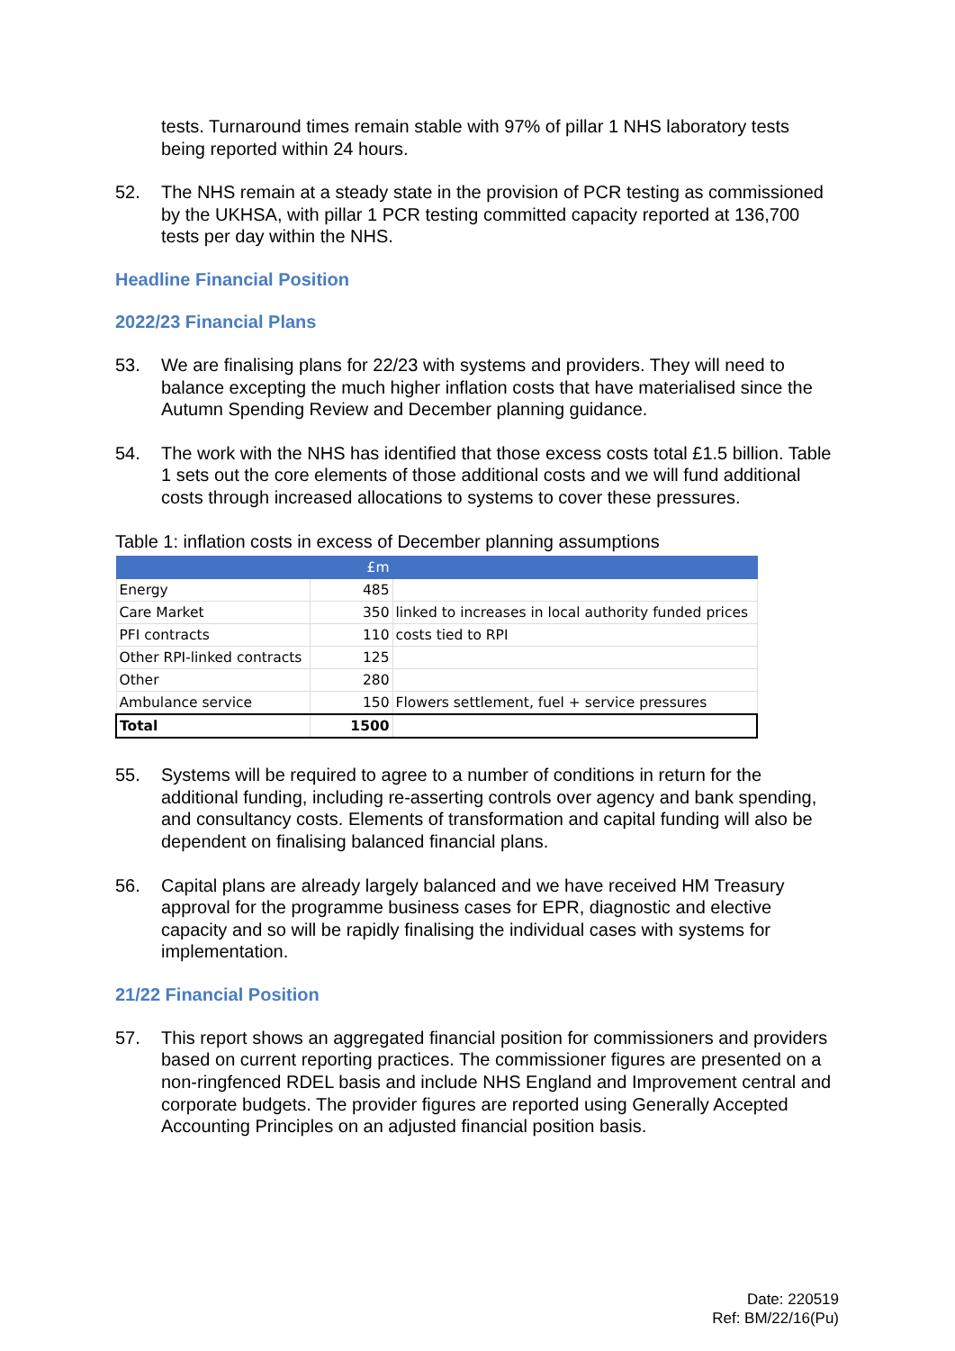tests. Turnaround times remain stable with 97% of pillar 1 NHS laboratory tests being reported within 24 hours.
52. The NHS remain at a steady state in the provision of PCR testing as commissioned by the UKHSA, with pillar 1 PCR testing committed capacity reported at 136,700 tests per day within the NHS.
Headline Financial Position
2022/23 Financial Plans
53. We are finalising plans for 22/23 with systems and providers. They will need to balance excepting the much higher inflation costs that have materialised since the Autumn Spending Review and December planning guidance.
54. The work with the NHS has identified that those excess costs total £1.5 billion. Table 1 sets out the core elements of those additional costs and we will fund additional costs through increased allocations to systems to cover these pressures.
Table 1: inflation costs in excess of December planning assumptions
| | £m | |
| --- | --- | --- |
| Energy | 485 | |
| Care Market | 350 | linked to increases in local authority funded prices |
| PFI contracts | 110 | costs tied to RPI |
| Other RPI-linked contracts | 125 | |
| Other | 280 | |
| Ambulance service | 150 | Flowers settlement, fuel + service pressures |
| Total | 1500 | |
55. Systems will be required to agree to a number of conditions in return for the additional funding, including re-asserting controls over agency and bank spending, and consultancy costs. Elements of transformation and capital funding will also be dependent on finalising balanced financial plans.
56. Capital plans are already largely balanced and we have received HM Treasury approval for the programme business cases for EPR, diagnostic and elective capacity and so will be rapidly finalising the individual cases with systems for implementation.
21/22 Financial Position
57. This report shows an aggregated financial position for commissioners and providers based on current reporting practices. The commissioner figures are presented on a non-ringfenced RDEL basis and include NHS England and Improvement central and corporate budgets. The provider figures are reported using Generally Accepted Accounting Principles on an adjusted financial position basis.
Date: 220519
Ref: BM/22/16(Pu)